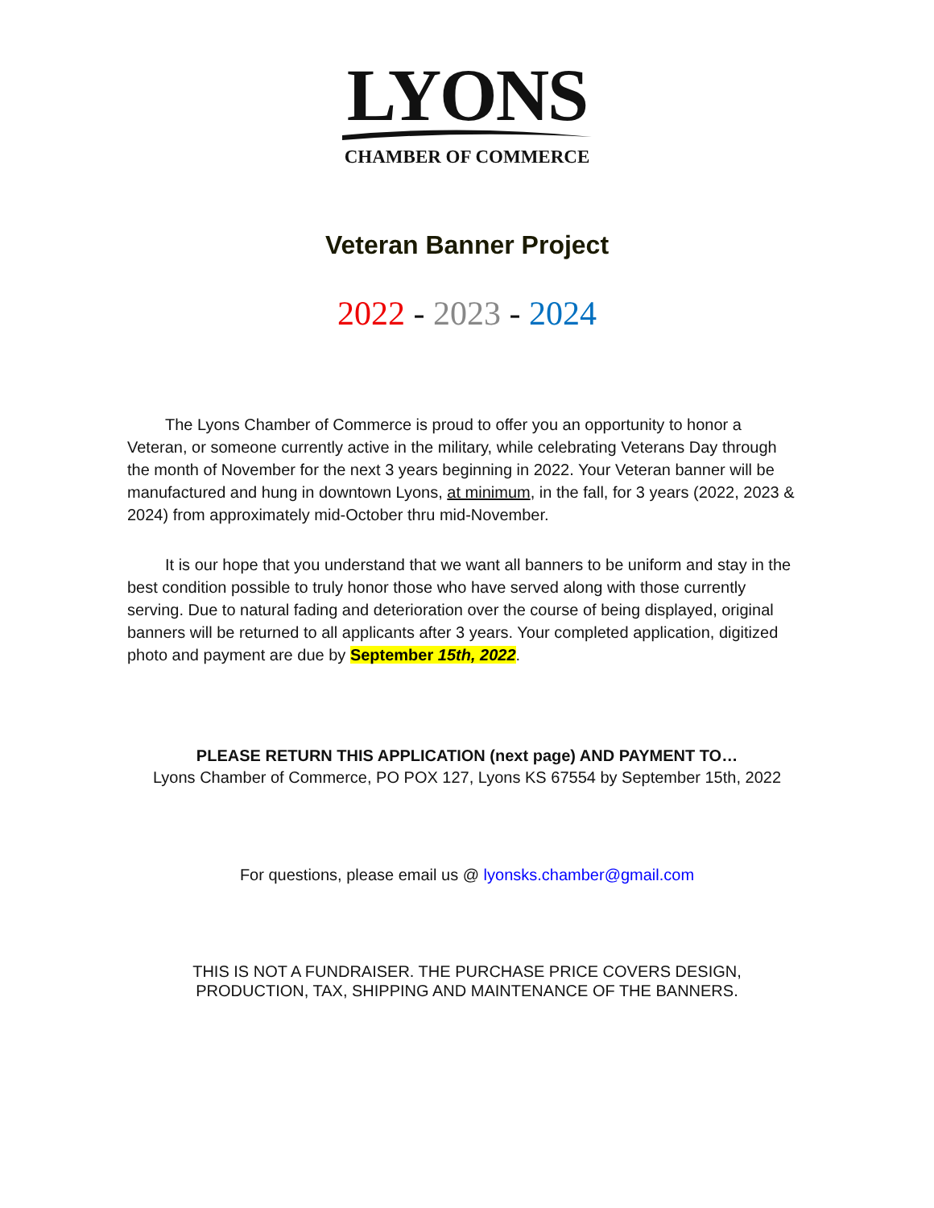LYONS
CHAMBER OF COMMERCE
Veteran Banner Project
2022 - 2023 - 2024
The Lyons Chamber of Commerce is proud to offer you an opportunity to honor a Veteran, or someone currently active in the military, while celebrating Veterans Day through the month of November for the next 3 years beginning in 2022. Your Veteran banner will be manufactured and hung in downtown Lyons, at minimum, in the fall, for 3 years (2022, 2023 & 2024) from approximately mid-October thru mid-November.
It is our hope that you understand that we want all banners to be uniform and stay in the best condition possible to truly honor those who have served along with those currently serving. Due to natural fading and deterioration over the course of being displayed, original banners will be returned to all applicants after 3 years. Your completed application, digitized photo and payment are due by September 15th, 2022.
PLEASE RETURN THIS APPLICATION (next page) AND PAYMENT TO…
Lyons Chamber of Commerce, PO POX 127, Lyons KS 67554 by September 15th, 2022
For questions, please email us @ lyonsks.chamber@gmail.com
THIS IS NOT A FUNDRAISER. THE PURCHASE PRICE COVERS DESIGN,
PRODUCTION, TAX, SHIPPING AND MAINTENANCE OF THE BANNERS.